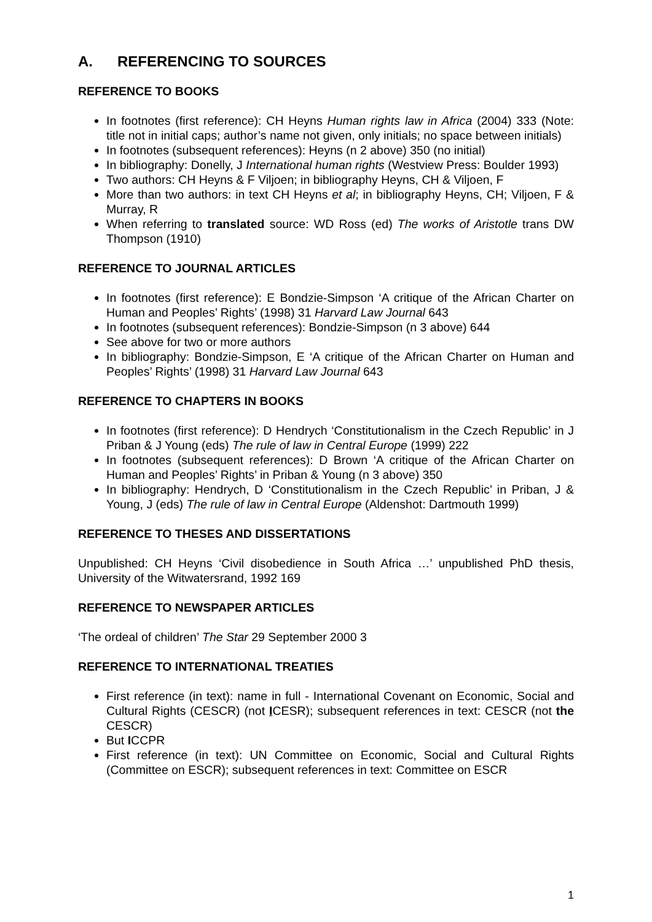A. REFERENCING TO SOURCES
REFERENCE TO BOOKS
In footnotes (first reference): CH Heyns Human rights law in Africa (2004) 333 (Note: title not in initial caps; author’s name not given, only initials; no space between initials)
In footnotes (subsequent references): Heyns (n 2 above) 350 (no initial)
In bibliography: Donelly, J International human rights (Westview Press: Boulder 1993)
Two authors: CH Heyns & F Viljoen; in bibliography Heyns, CH & Viljoen, F
More than two authors: in text CH Heyns et al; in bibliography Heyns, CH; Viljoen, F & Murray, R
When referring to translated source: WD Ross (ed) The works of Aristotle trans DW Thompson (1910)
REFERENCE TO JOURNAL ARTICLES
In footnotes (first reference): E Bondzie-Simpson ‘A critique of the African Charter on Human and Peoples’ Rights’ (1998) 31 Harvard Law Journal 643
In footnotes (subsequent references): Bondzie-Simpson (n 3 above) 644
See above for two or more authors
In bibliography: Bondzie-Simpson, E ‘A critique of the African Charter on Human and Peoples’ Rights’ (1998) 31 Harvard Law Journal 643
REFERENCE TO CHAPTERS IN BOOKS
In footnotes (first reference): D Hendrych ‘Constitutionalism in the Czech Republic’ in J Priban & J Young (eds) The rule of law in Central Europe (1999) 222
In footnotes (subsequent references): D Brown ‘A critique of the African Charter on Human and Peoples’ Rights’ in Priban & Young (n 3 above) 350
In bibliography: Hendrych, D ‘Constitutionalism in the Czech Republic’ in Priban, J & Young, J (eds) The rule of law in Central Europe (Aldenshot: Dartmouth 1999)
REFERENCE TO THESES AND DISSERTATIONS
Unpublished: CH Heyns ‘Civil disobedience in South Africa …’ unpublished PhD thesis, University of the Witwatersrand, 1992 169
REFERENCE TO NEWSPAPER ARTICLES
‘The ordeal of children’ The Star 29 September 2000 3
REFERENCE TO INTERNATIONAL TREATIES
First reference (in text): name in full - International Covenant on Economic, Social and Cultural Rights (CESCR) (not ICESR); subsequent references in text: CESCR (not the CESCR)
But ICCPR
First reference (in text): UN Committee on Economic, Social and Cultural Rights (Committee on ESCR); subsequent references in text: Committee on ESCR
1